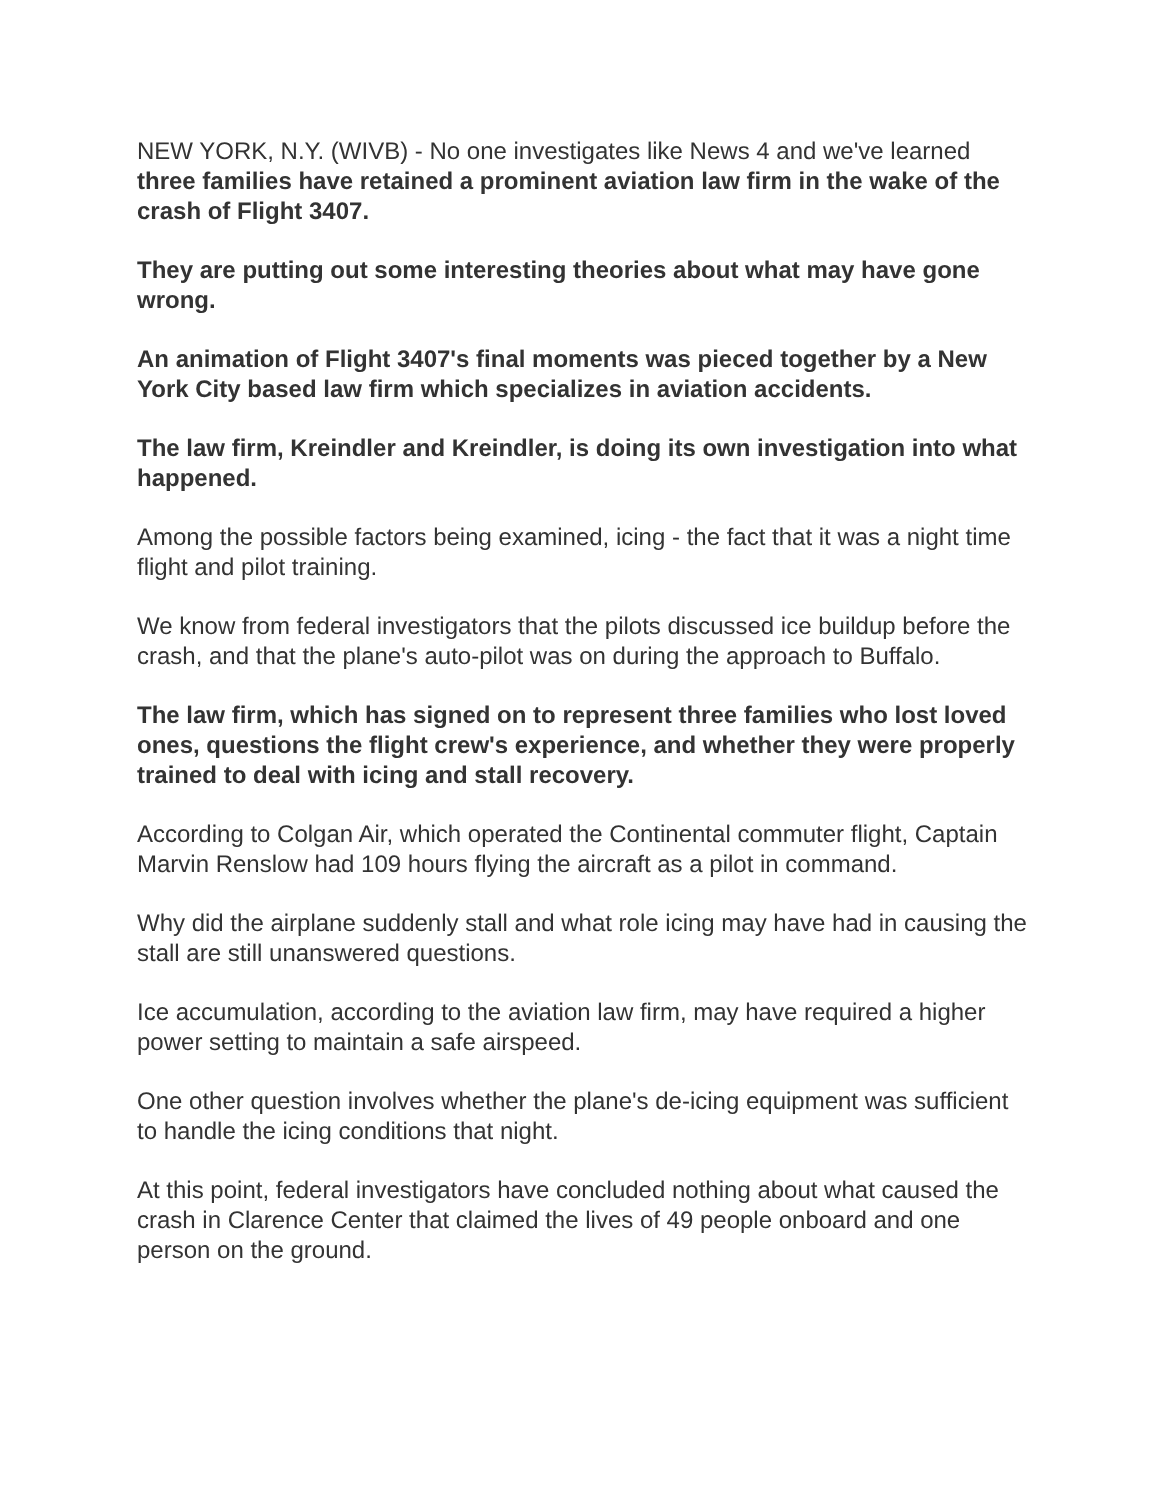NEW YORK, N.Y. (WIVB) - No one investigates like News 4 and we've learned three families have retained a prominent aviation law firm in the wake of the crash of Flight 3407.
They are putting out some interesting theories about what may have gone wrong.
An animation of Flight 3407's final moments was pieced together by a New York City based law firm which specializes in aviation accidents.
The law firm, Kreindler and Kreindler, is doing its own investigation into what happened.
Among the possible factors being examined, icing - the fact that it was a night time flight and pilot training.
We know from federal investigators that the pilots discussed ice buildup before the crash, and that the plane's auto-pilot was on during the approach to Buffalo.
The law firm, which has signed on to represent three families who lost loved ones, questions the flight crew's experience, and whether they were properly trained to deal with icing and stall recovery.
According to Colgan Air, which operated the Continental commuter flight, Captain Marvin Renslow had 109 hours flying the aircraft as a pilot in command.
Why did the airplane suddenly stall and what role icing may have had in causing the stall are still unanswered questions.
Ice accumulation, according to the aviation law firm, may have required a higher power setting to maintain a safe airspeed.
One other question involves whether the plane's de-icing equipment was sufficient to handle the icing conditions that night.
At this point, federal investigators have concluded nothing about what caused the crash in Clarence Center that claimed the lives of 49 people onboard and one person on the ground.